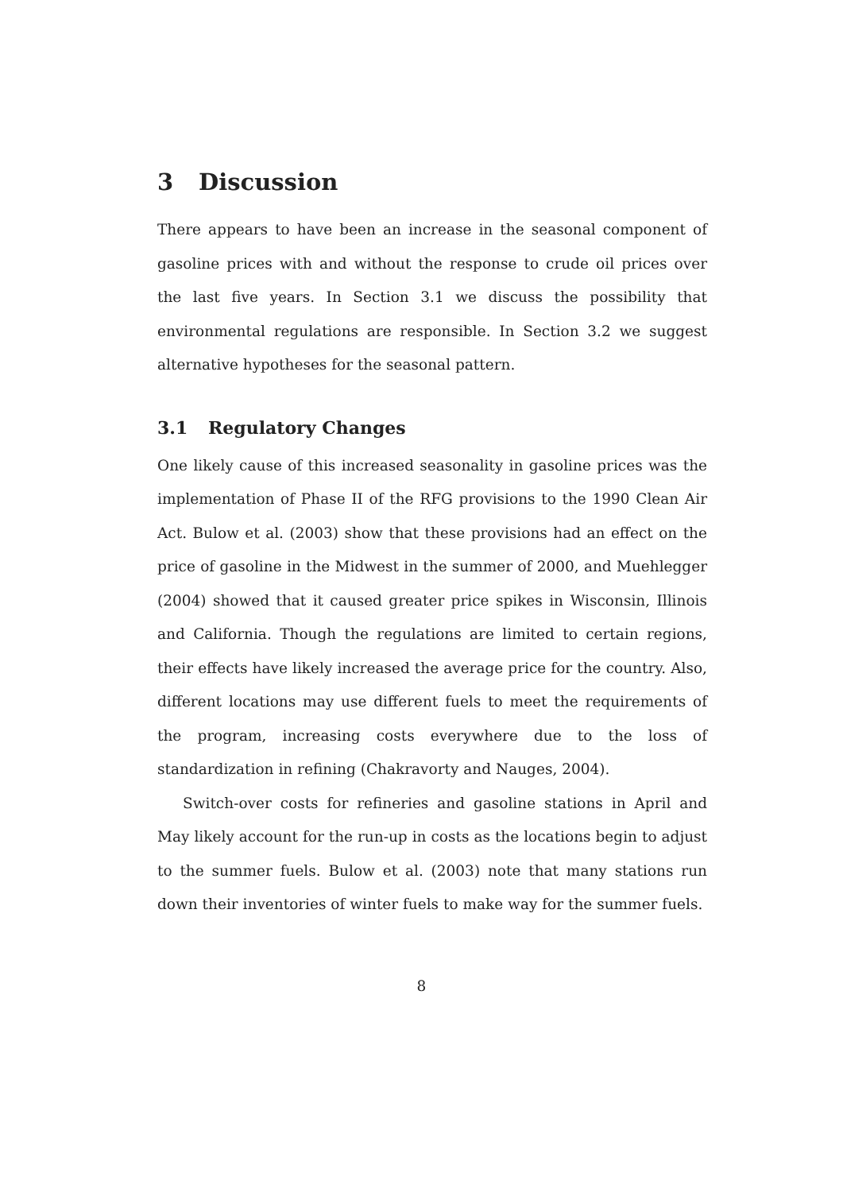3 Discussion
There appears to have been an increase in the seasonal component of gasoline prices with and without the response to crude oil prices over the last five years. In Section 3.1 we discuss the possibility that environmental regulations are responsible. In Section 3.2 we suggest alternative hypotheses for the seasonal pattern.
3.1 Regulatory Changes
One likely cause of this increased seasonality in gasoline prices was the implementation of Phase II of the RFG provisions to the 1990 Clean Air Act. Bulow et al. (2003) show that these provisions had an effect on the price of gasoline in the Midwest in the summer of 2000, and Muehlegger (2004) showed that it caused greater price spikes in Wisconsin, Illinois and California. Though the regulations are limited to certain regions, their effects have likely increased the average price for the country. Also, different locations may use different fuels to meet the requirements of the program, increasing costs everywhere due to the loss of standardization in refining (Chakravorty and Nauges, 2004).
Switch-over costs for refineries and gasoline stations in April and May likely account for the run-up in costs as the locations begin to adjust to the summer fuels. Bulow et al. (2003) note that many stations run down their inventories of winter fuels to make way for the summer fuels.
8